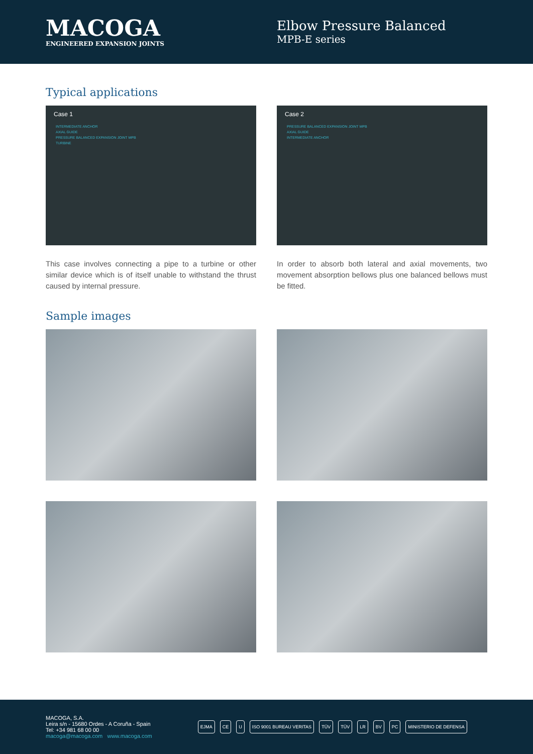MACOGA
ENGINEERED EXPANSION JOINTS
Elbow Pressure Balanced
MPB-E series
Typical applications
Case 1
INTERMEDIATE ANCHOR
AXIAL GUIDE
PRESSURE BALANCED EXPANSION JOINT MPB
TURBINE
Case 2
PRESSURE BALANCED EXPANSION JOINT MPB
AXIAL GUIDE
INTERMEDIATE ANCHOR
This case involves connecting a pipe to a turbine or other similar device which is of itself unable to withstand the thrust caused by internal pressure.
In order to absorb both lateral and axial movements, two movement absorption bellows plus one balanced bellows must be fitted.
Sample images
MACOGA, S.A.
Leira s/n - 15680 Ordes - A Coruña - Spain
Tel: +34 981 68 00 00
macoga@macoga.com www.macoga.com
EJMA CE U ISO 9001 BUREAU VERITAS TÜV TÜV LR BV PC MINISTERIO DE DEFENSA